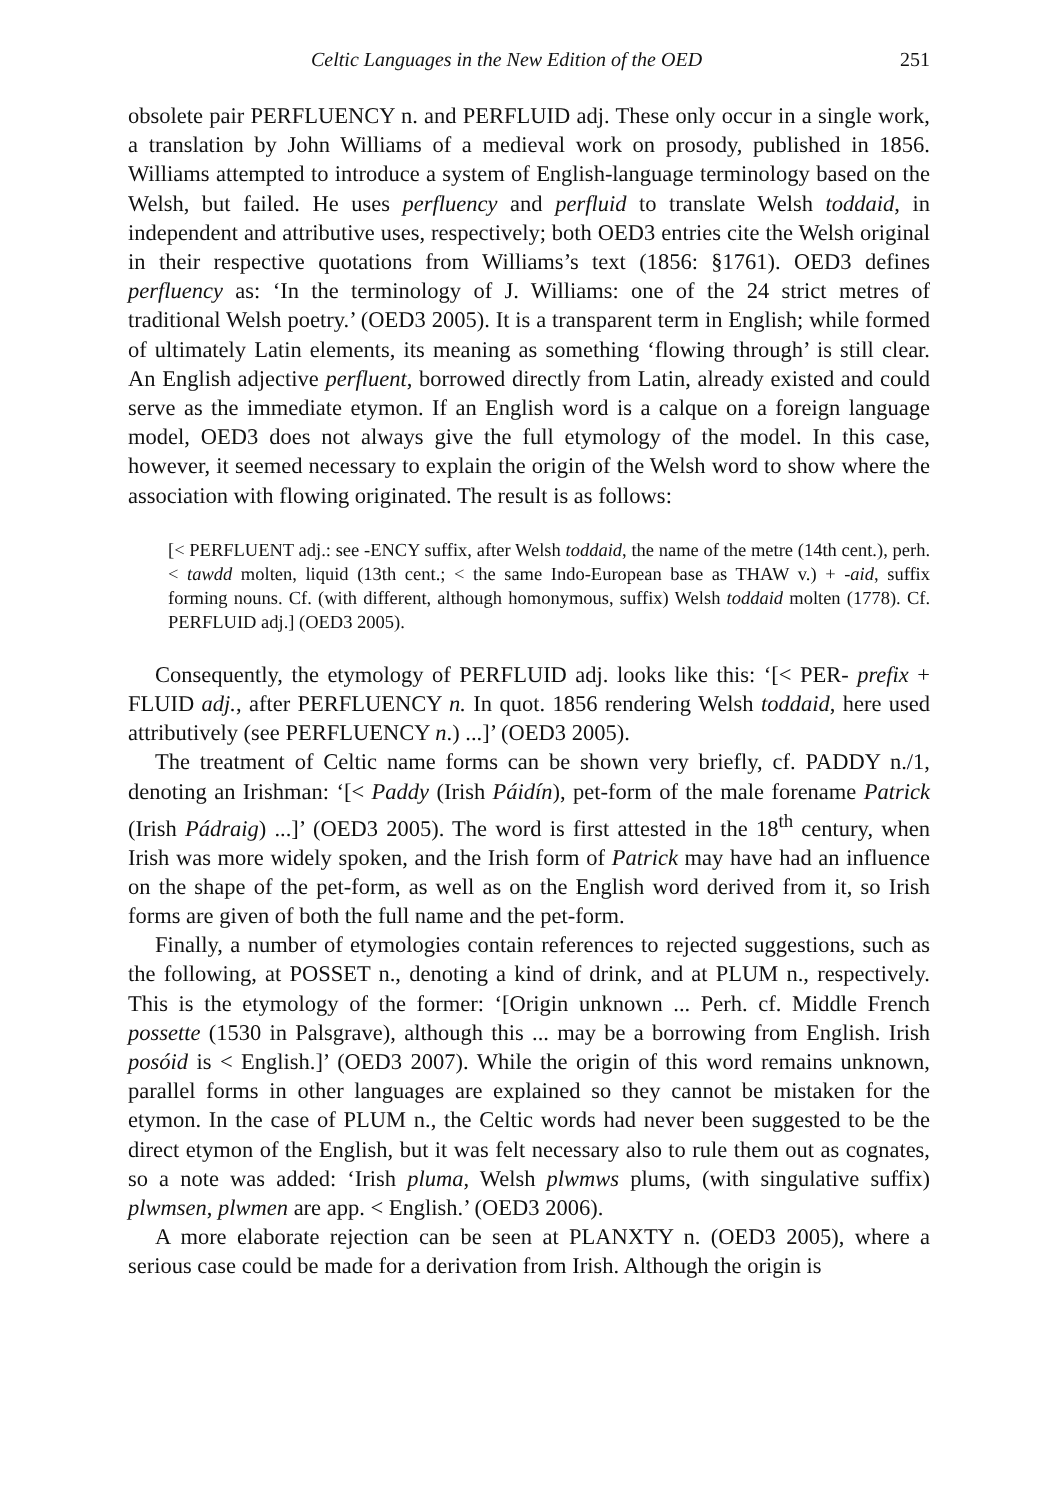Celtic Languages in the New Edition of the OED 251
obsolete pair PERFLUENCY n. and PERFLUID adj. These only occur in a single work, a translation by John Williams of a medieval work on prosody, published in 1856. Williams attempted to introduce a system of English-language terminology based on the Welsh, but failed. He uses perfluency and perfluid to translate Welsh toddaid, in independent and attributive uses, respectively; both OED3 entries cite the Welsh original in their respective quotations from Williams’s text (1856: §1761). OED3 defines perfluency as: ‘In the terminology of J. Williams: one of the 24 strict metres of traditional Welsh poetry.’ (OED3 2005). It is a transparent term in English; while formed of ultimately Latin elements, its meaning as something ‘flowing through’ is still clear. An English adjective perfluent, borrowed directly from Latin, already existed and could serve as the immediate etymon. If an English word is a calque on a foreign language model, OED3 does not always give the full etymology of the model. In this case, however, it seemed necessary to explain the origin of the Welsh word to show where the association with flowing originated. The result is as follows:
[< PERFLUENT adj.: see -ENCY suffix, after Welsh toddaid, the name of the metre (14th cent.), perh. < tawdd molten, liquid (13th cent.; < the same Indo-European base as THAW v.) + -aid, suffix forming nouns. Cf. (with different, although homonymous, suffix) Welsh toddaid molten (1778). Cf. PERFLUID adj.] (OED3 2005).
Consequently, the etymology of PERFLUID adj. looks like this: ‘[< PER- prefix + FLUID adj., after PERFLUENCY n. In quot. 1856 rendering Welsh toddaid, here used attributively (see PERFLUENCY n.) ...]’ (OED3 2005).
The treatment of Celtic name forms can be shown very briefly, cf. PADDY n./1, denoting an Irishman: ‘[< Paddy (Irish Páidín), pet-form of the male forename Patrick (Irish Pádraig) ...]’ (OED3 2005). The word is first attested in the 18<sup>th</sup> century, when Irish was more widely spoken, and the Irish form of Patrick may have had an influence on the shape of the pet-form, as well as on the English word derived from it, so Irish forms are given of both the full name and the pet-form.
Finally, a number of etymologies contain references to rejected suggestions, such as the following, at POSSET n., denoting a kind of drink, and at PLUM n., respectively. This is the etymology of the former: ‘[Origin unknown ... Perh. cf. Middle French possette (1530 in Palsgrave), although this ... may be a borrowing from English. Irish posóid is < English.]’ (OED3 2007). While the origin of this word remains unknown, parallel forms in other languages are explained so they cannot be mistaken for the etymon. In the case of PLUM n., the Celtic words had never been suggested to be the direct etymon of the English, but it was felt necessary also to rule them out as cognates, so a note was added: ‘Irish pluma, Welsh plwmws plums, (with singulative suffix) plwmsen, plwmen are app. < English.’ (OED3 2006).
A more elaborate rejection can be seen at PLANXTY n. (OED3 2005), where a serious case could be made for a derivation from Irish. Although the origin is